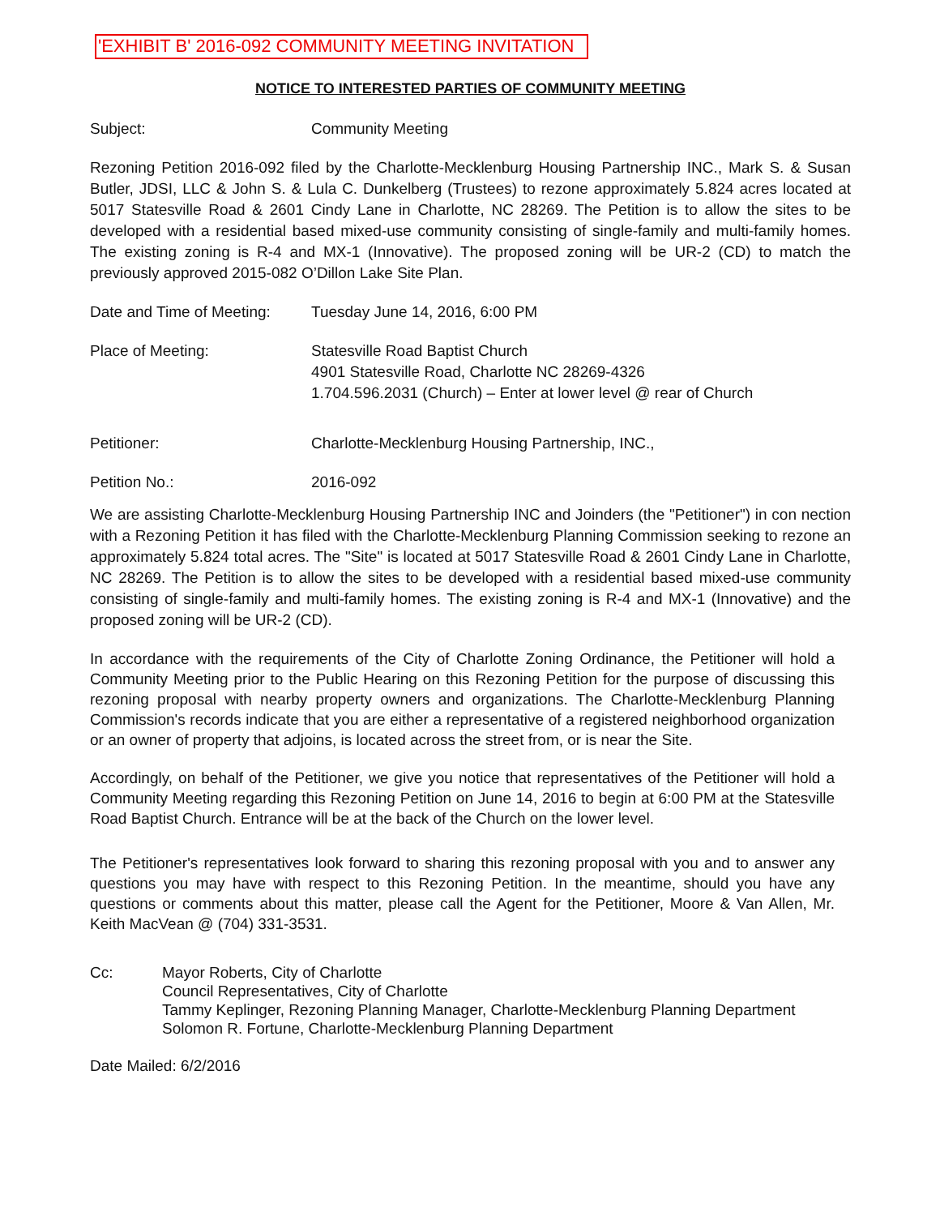'EXHIBIT B' 2016-092 COMMUNITY MEETING INVITATION
NOTICE TO INTERESTED PARTIES OF COMMUNITY MEETING
Subject: Community Meeting
Rezoning Petition 2016-092 filed by the Charlotte-Mecklenburg Housing Partnership INC., Mark S. & Susan Butler, JDSI, LLC & John S. & Lula C. Dunkelberg (Trustees) to rezone approximately 5.824 acres located at 5017 Statesville Road & 2601 Cindy Lane in Charlotte, NC 28269. The Petition is to allow the sites to be developed with a residential based mixed-use community consisting of single-family and multi-family homes. The existing zoning is R-4 and MX-1 (Innovative). The proposed zoning will be UR-2 (CD) to match the previously approved 2015-082 O’Dillon Lake Site Plan.
Date and Time of Meeting:
Tuesday June 14, 2016, 6:00 PM
Place of Meeting: Statesville Road Baptist Church
4901 Statesville Road, Charlotte NC 28269-4326
1.704.596.2031 (Church) – Enter at lower level @ rear of Church
Petitioner: Charlotte-Mecklenburg Housing Partnership, INC.,
Petition No.: 2016-092
We are assisting Charlotte-Mecklenburg Housing Partnership INC and Joinders (the "Petitioner") in con nection with a Rezoning Petition it has filed with the Charlotte-Mecklenburg Planning Commission seeking to rezone an approximately 5.824 total acres. The "Site" is located at 5017 Statesville Road & 2601 Cindy Lane in Charlotte, NC 28269. The Petition is to allow the sites to be developed with a residential based mixed-use community consisting of single-family and multi-family homes. The existing zoning is R-4 and MX-1 (Innovative) and the proposed zoning will be UR-2 (CD).
In accordance with the requirements of the City of Charlotte Zoning Ordinance, the Petitioner will hold a Community Meeting prior to the Public Hearing on this Rezoning Petition for the purpose of discussing this rezoning proposal with nearby property owners and organizations. The Charlotte-Mecklenburg Planning Commission's records indicate that you are either a representative of a registered neighborhood organization or an owner of property that adjoins, is located across the street from, or is near the Site.
Accordingly, on behalf of the Petitioner, we give you notice that representatives of the Petitioner will hold a Community Meeting regarding this Rezoning Petition on June 14, 2016 to begin at 6:00 PM at the Statesville Road Baptist Church. Entrance will be at the back of the Church on the lower level.
The Petitioner's representatives look forward to sharing this rezoning proposal with you and to answer any questions you may have with respect to this Rezoning Petition. In the meantime, should you have any questions or comments about this matter, please call the Agent for the Petitioner, Moore & Van Allen, Mr. Keith MacVean @ (704) 331-3531.
Cc: Mayor Roberts, City of Charlotte
Council Representatives, City of Charlotte
Tammy Keplinger, Rezoning Planning Manager, Charlotte-Mecklenburg Planning Department
Solomon R. Fortune, Charlotte-Mecklenburg Planning Department
Date Mailed: 6/2/2016